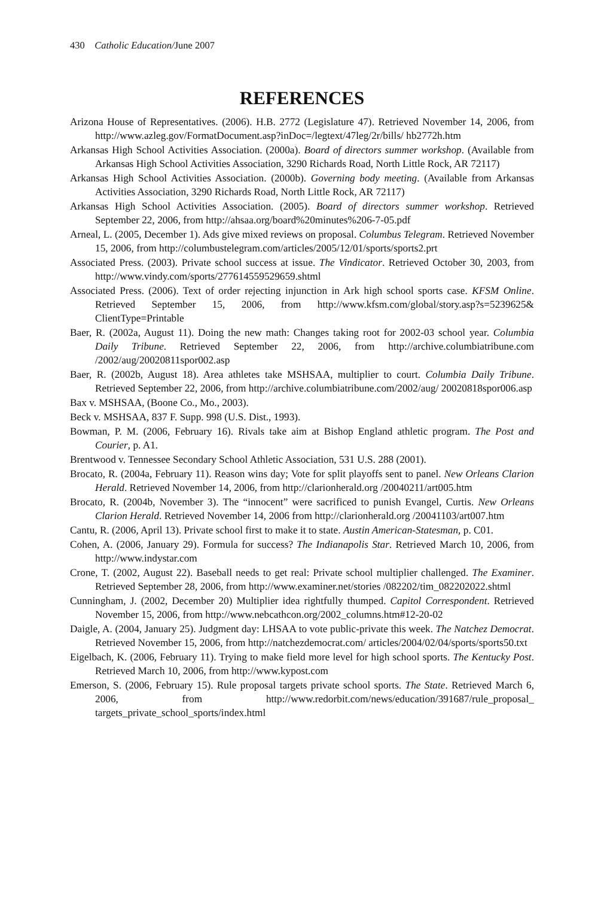430 Catholic Education/June 2007
REFERENCES
Arizona House of Representatives. (2006). H.B. 2772 (Legislature 47). Retrieved November 14, 2006, from http://www.azleg.gov/FormatDocument.asp?inDoc=/legtext/47leg/2r/bills/ hb2772h.htm
Arkansas High School Activities Association. (2000a). Board of directors summer workshop. (Available from Arkansas High School Activities Association, 3290 Richards Road, North Little Rock, AR 72117)
Arkansas High School Activities Association. (2000b). Governing body meeting. (Available from Arkansas Activities Association, 3290 Richards Road, North Little Rock, AR 72117)
Arkansas High School Activities Association. (2005). Board of directors summer workshop. Retrieved September 22, 2006, from http://ahsaa.org/board%20minutes%206-7-05.pdf
Arneal, L. (2005, December 1). Ads give mixed reviews on proposal. Columbus Telegram. Retrieved November 15, 2006, from http://columbustelegram.com/articles/2005/12/01/sports/sports2.prt
Associated Press. (2003). Private school success at issue. The Vindicator. Retrieved October 30, 2003, from http://www.vindy.com/sports/277614559529659.shtml
Associated Press. (2006). Text of order rejecting injunction in Ark high school sports case. KFSM Online. Retrieved September 15, 2006, from http://www.kfsm.com/global/story.asp?s=5239625& ClientType=Printable
Baer, R. (2002a, August 11). Doing the new math: Changes taking root for 2002-03 school year. Columbia Daily Tribune. Retrieved September 22, 2006, from http://archive.columbiatribune.com /2002/aug/20020811spor002.asp
Baer, R. (2002b, August 18). Area athletes take MSHSAA, multiplier to court. Columbia Daily Tribune. Retrieved September 22, 2006, from http://archive.columbiatribune.com/2002/aug/ 20020818spor006.asp
Bax v. MSHSAA, (Boone Co., Mo., 2003).
Beck v. MSHSAA, 837 F. Supp. 998 (U.S. Dist., 1993).
Bowman, P. M. (2006, February 16). Rivals take aim at Bishop England athletic program. The Post and Courier, p. A1.
Brentwood v. Tennessee Secondary School Athletic Association, 531 U.S. 288 (2001).
Brocato, R. (2004a, February 11). Reason wins day; Vote for split playoffs sent to panel. New Orleans Clarion Herald. Retrieved November 14, 2006, from http://clarionherald.org /20040211/art005.htm
Brocato, R. (2004b, November 3). The “innocent” were sacrificed to punish Evangel, Curtis. New Orleans Clarion Herald. Retrieved November 14, 2006 from http://clarionherald.org /20041103/art007.htm
Cantu, R. (2006, April 13). Private school first to make it to state. Austin American-Statesman, p. C01.
Cohen, A. (2006, January 29). Formula for success? The Indianapolis Star. Retrieved March 10, 2006, from http://www.indystar.com
Crone, T. (2002, August 22). Baseball needs to get real: Private school multiplier challenged. The Examiner. Retrieved September 28, 2006, from http://www.examiner.net/stories /082202/tim_082202022.shtml
Cunningham, J. (2002, December 20) Multiplier idea rightfully thumped. Capitol Correspondent. Retrieved November 15, 2006, from http://www.nebcathcon.org/2002_columns.htm#12-20-02
Daigle, A. (2004, January 25). Judgment day: LHSAA to vote public-private this week. The Natchez Democrat. Retrieved November 15, 2006, from http://natchezdemocrat.com/ articles/2004/02/04/sports/sports50.txt
Eigelbach, K. (2006, February 11). Trying to make field more level for high school sports. The Kentucky Post. Retrieved March 10, 2006, from http://www.kypost.com
Emerson, S. (2006, February 15). Rule proposal targets private school sports. The State. Retrieved March 6, 2006, from http://www.redorbit.com/news/education/391687/rule_proposal_ targets_private_school_sports/index.html